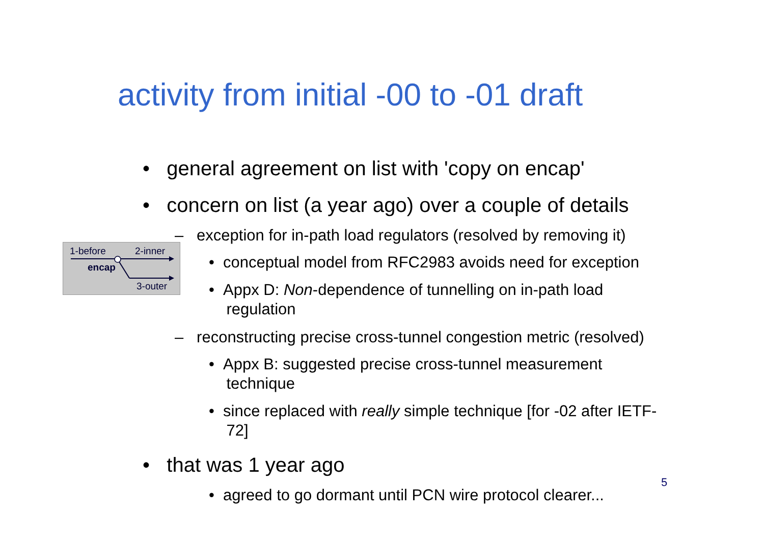activity from initial -00 to -01 draft
• general agreement on list with 'copy on encap'
• concern on list (a year ago) over a couple of details
– exception for in-path load regulators (resolved by removing it)
• conceptual model from RFC2983 avoids need for exception
• Appx D: Non-dependence of tunnelling on in-path load
regulation
– reconstructing precise cross-tunnel congestion metric (resolved)
• Appx B: suggested precise cross-tunnel measurement
technique
• since replaced with really simple technique [for -02 after IETF-
72]
• that was 1 year ago
• agreed to go dormant until PCN wire protocol clearer...
1-before 2-inner
encap
3-outer
5